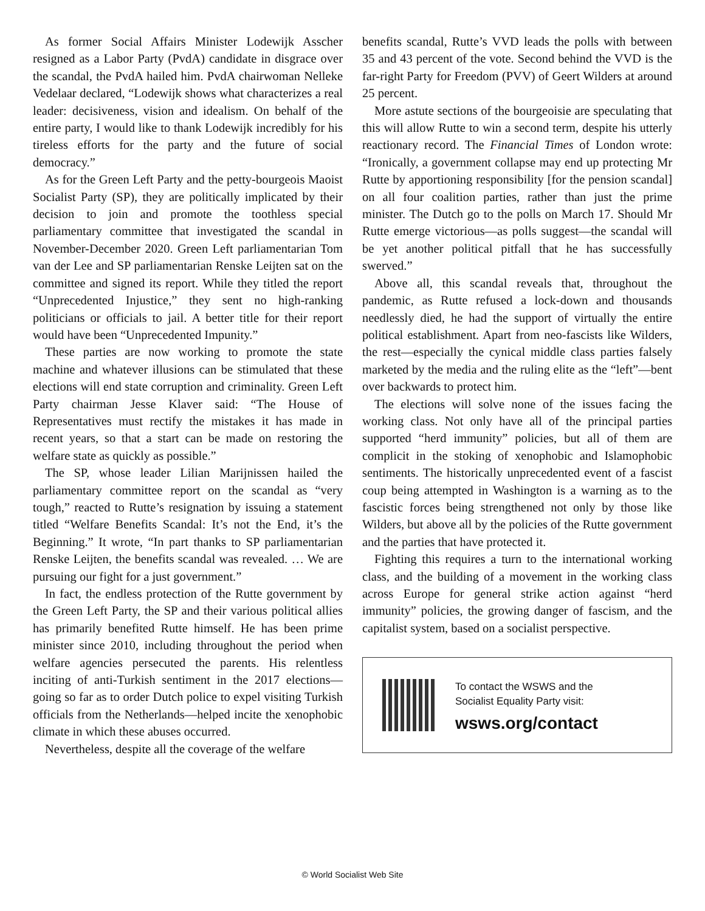As former Social Affairs Minister Lodewijk Asscher resigned as a Labor Party (PvdA) candidate in disgrace over the scandal, the PvdA hailed him. PvdA chairwoman Nelleke Vedelaar declared, “Lodewijk shows what characterizes a real leader: decisiveness, vision and idealism. On behalf of the entire party, I would like to thank Lodewijk incredibly for his tireless efforts for the party and the future of social democracy.”
As for the Green Left Party and the petty-bourgeois Maoist Socialist Party (SP), they are politically implicated by their decision to join and promote the toothless special parliamentary committee that investigated the scandal in November-December 2020. Green Left parliamentarian Tom van der Lee and SP parliamentarian Renske Leijten sat on the committee and signed its report. While they titled the report “Unprecedented Injustice,” they sent no high-ranking politicians or officials to jail. A better title for their report would have been “Unprecedented Impunity.”
These parties are now working to promote the state machine and whatever illusions can be stimulated that these elections will end state corruption and criminality. Green Left Party chairman Jesse Klaver said: “The House of Representatives must rectify the mistakes it has made in recent years, so that a start can be made on restoring the welfare state as quickly as possible.”
The SP, whose leader Lilian Marijnissen hailed the parliamentary committee report on the scandal as “very tough,” reacted to Rutte’s resignation by issuing a statement titled “Welfare Benefits Scandal: It’s not the End, it’s the Beginning.” It wrote, “In part thanks to SP parliamentarian Renske Leijten, the benefits scandal was revealed. … We are pursuing our fight for a just government.”
In fact, the endless protection of the Rutte government by the Green Left Party, the SP and their various political allies has primarily benefited Rutte himself. He has been prime minister since 2010, including throughout the period when welfare agencies persecuted the parents. His relentless inciting of anti-Turkish sentiment in the 2017 elections—going so far as to order Dutch police to expel visiting Turkish officials from the Netherlands—helped incite the xenophobic climate in which these abuses occurred.
Nevertheless, despite all the coverage of the welfare
benefits scandal, Rutte’s VVD leads the polls with between 35 and 43 percent of the vote. Second behind the VVD is the far-right Party for Freedom (PVV) of Geert Wilders at around 25 percent.
More astute sections of the bourgeoisie are speculating that this will allow Rutte to win a second term, despite his utterly reactionary record. The Financial Times of London wrote: “Ironically, a government collapse may end up protecting Mr Rutte by apportioning responsibility [for the pension scandal] on all four coalition parties, rather than just the prime minister. The Dutch go to the polls on March 17. Should Mr Rutte emerge victorious—as polls suggest—the scandal will be yet another political pitfall that he has successfully swerved.”
Above all, this scandal reveals that, throughout the pandemic, as Rutte refused a lock-down and thousands needlessly died, he had the support of virtually the entire political establishment. Apart from neo-fascists like Wilders, the rest—especially the cynical middle class parties falsely marketed by the media and the ruling elite as the “left”—bent over backwards to protect him.
The elections will solve none of the issues facing the working class. Not only have all of the principal parties supported “herd immunity” policies, but all of them are complicit in the stoking of xenophobic and Islamophobic sentiments. The historically unprecedented event of a fascist coup being attempted in Washington is a warning as to the fascistic forces being strengthened not only by those like Wilders, but above all by the policies of the Rutte government and the parties that have protected it.
Fighting this requires a turn to the international working class, and the building of a movement in the working class across Europe for general strike action against “herd immunity” policies, the growing danger of fascism, and the capitalist system, based on a socialist perspective.
To contact the WSWS and the
Socialist Equality Party visit:
wsws.org/contact
© World Socialist Web Site